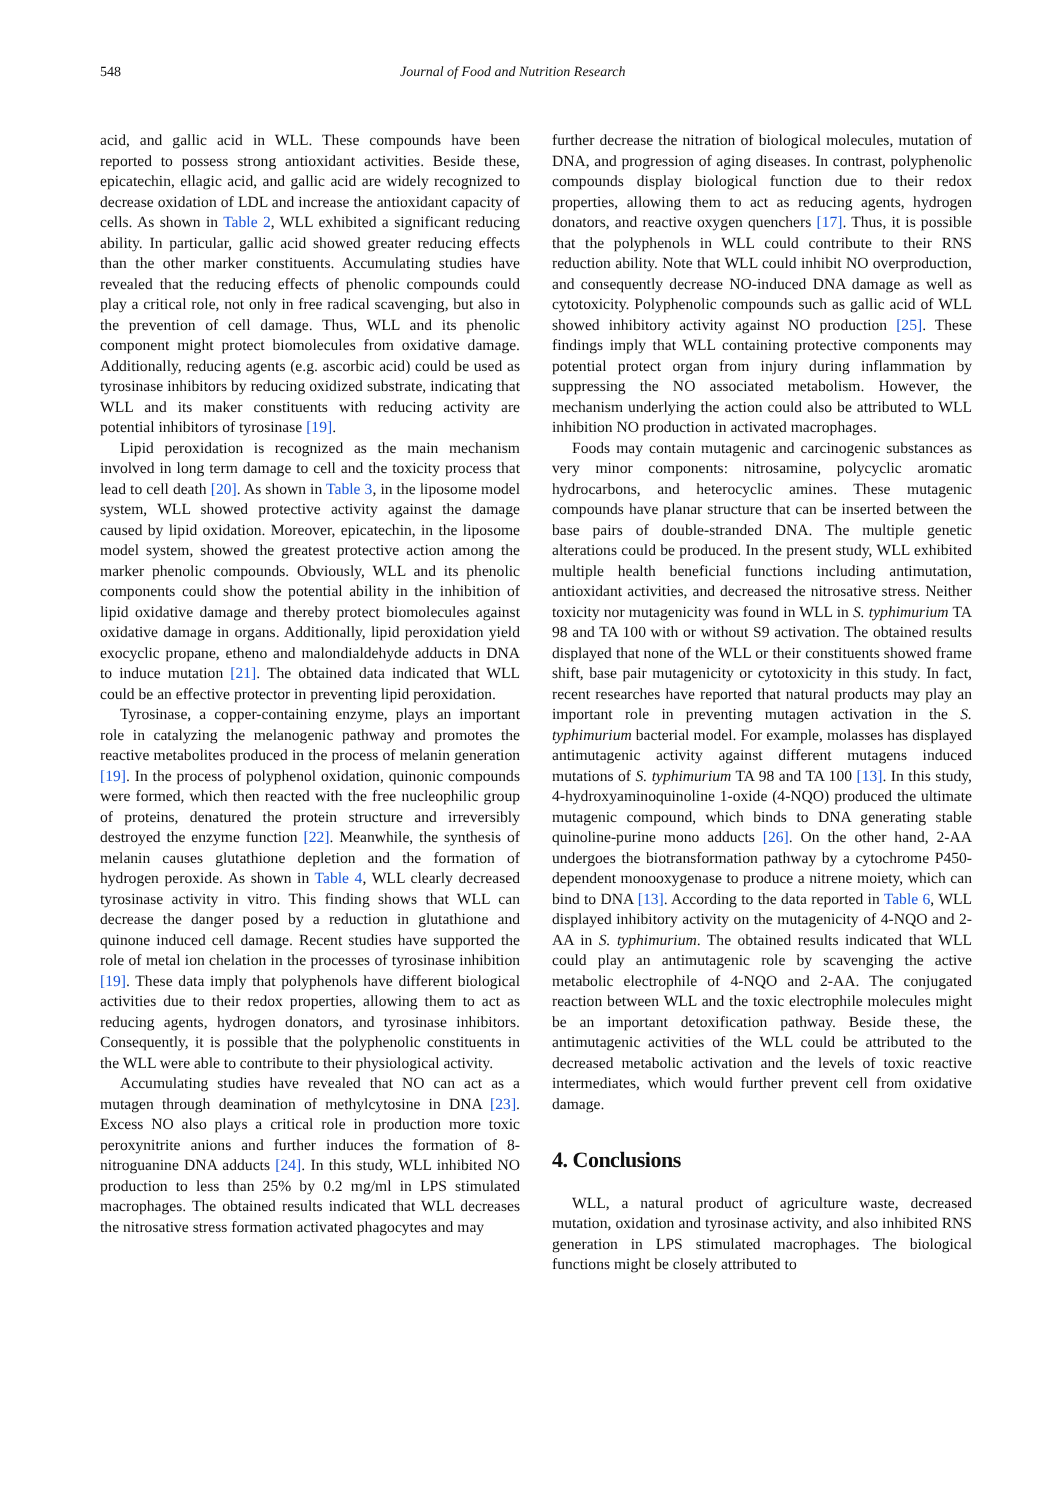548 Journal of Food and Nutrition Research
acid, and gallic acid in WLL. These compounds have been reported to possess strong antioxidant activities. Beside these, epicatechin, ellagic acid, and gallic acid are widely recognized to decrease oxidation of LDL and increase the antioxidant capacity of cells. As shown in Table 2, WLL exhibited a significant reducing ability. In particular, gallic acid showed greater reducing effects than the other marker constituents. Accumulating studies have revealed that the reducing effects of phenolic compounds could play a critical role, not only in free radical scavenging, but also in the prevention of cell damage. Thus, WLL and its phenolic component might protect biomolecules from oxidative damage. Additionally, reducing agents (e.g. ascorbic acid) could be used as tyrosinase inhibitors by reducing oxidized substrate, indicating that WLL and its maker constituents with reducing activity are potential inhibitors of tyrosinase [19].
Lipid peroxidation is recognized as the main mechanism involved in long term damage to cell and the toxicity process that lead to cell death [20]. As shown in Table 3, in the liposome model system, WLL showed protective activity against the damage caused by lipid oxidation. Moreover, epicatechin, in the liposome model system, showed the greatest protective action among the marker phenolic compounds. Obviously, WLL and its phenolic components could show the potential ability in the inhibition of lipid oxidative damage and thereby protect biomolecules against oxidative damage in organs. Additionally, lipid peroxidation yield exocyclic propane, etheno and malondialdehyde adducts in DNA to induce mutation [21]. The obtained data indicated that WLL could be an effective protector in preventing lipid peroxidation.
Tyrosinase, a copper-containing enzyme, plays an important role in catalyzing the melanogenic pathway and promotes the reactive metabolites produced in the process of melanin generation [19]. In the process of polyphenol oxidation, quinonic compounds were formed, which then reacted with the free nucleophilic group of proteins, denatured the protein structure and irreversibly destroyed the enzyme function [22]. Meanwhile, the synthesis of melanin causes glutathione depletion and the formation of hydrogen peroxide. As shown in Table 4, WLL clearly decreased tyrosinase activity in vitro. This finding shows that WLL can decrease the danger posed by a reduction in glutathione and quinone induced cell damage. Recent studies have supported the role of metal ion chelation in the processes of tyrosinase inhibition [19]. These data imply that polyphenols have different biological activities due to their redox properties, allowing them to act as reducing agents, hydrogen donators, and tyrosinase inhibitors. Consequently, it is possible that the polyphenolic constituents in the WLL were able to contribute to their physiological activity.
Accumulating studies have revealed that NO can act as a mutagen through deamination of methylcytosine in DNA [23]. Excess NO also plays a critical role in production more toxic peroxynitrite anions and further induces the formation of 8-nitroguanine DNA adducts [24]. In this study, WLL inhibited NO production to less than 25% by 0.2 mg/ml in LPS stimulated macrophages. The obtained results indicated that WLL decreases the nitrosative stress formation activated phagocytes and may
further decrease the nitration of biological molecules, mutation of DNA, and progression of aging diseases. In contrast, polyphenolic compounds display biological function due to their redox properties, allowing them to act as reducing agents, hydrogen donators, and reactive oxygen quenchers [17]. Thus, it is possible that the polyphenols in WLL could contribute to their RNS reduction ability. Note that WLL could inhibit NO overproduction, and consequently decrease NO-induced DNA damage as well as cytotoxicity. Polyphenolic compounds such as gallic acid of WLL showed inhibitory activity against NO production [25]. These findings imply that WLL containing protective components may potential protect organ from injury during inflammation by suppressing the NO associated metabolism. However, the mechanism underlying the action could also be attributed to WLL inhibition NO production in activated macrophages.
Foods may contain mutagenic and carcinogenic substances as very minor components: nitrosamine, polycyclic aromatic hydrocarbons, and heterocyclic amines. These mutagenic compounds have planar structure that can be inserted between the base pairs of double-stranded DNA. The multiple genetic alterations could be produced. In the present study, WLL exhibited multiple health beneficial functions including antimutation, antioxidant activities, and decreased the nitrosative stress. Neither toxicity nor mutagenicity was found in WLL in S. typhimurium TA 98 and TA 100 with or without S9 activation. The obtained results displayed that none of the WLL or their constituents showed frame shift, base pair mutagenicity or cytotoxicity in this study. In fact, recent researches have reported that natural products may play an important role in preventing mutagen activation in the S. typhimurium bacterial model. For example, molasses has displayed antimutagenic activity against different mutagens induced mutations of S. typhimurium TA 98 and TA 100 [13]. In this study, 4-hydroxyaminoquinoline 1-oxide (4-NQO) produced the ultimate mutagenic compound, which binds to DNA generating stable quinoline-purine mono adducts [26]. On the other hand, 2-AA undergoes the biotransformation pathway by a cytochrome P450-dependent monooxygenase to produce a nitrene moiety, which can bind to DNA [13]. According to the data reported in Table 6, WLL displayed inhibitory activity on the mutagenicity of 4-NQO and 2-AA in S. typhimurium. The obtained results indicated that WLL could play an antimutagenic role by scavenging the active metabolic electrophile of 4-NQO and 2-AA. The conjugated reaction between WLL and the toxic electrophile molecules might be an important detoxification pathway. Beside these, the antimutagenic activities of the WLL could be attributed to the decreased metabolic activation and the levels of toxic reactive intermediates, which would further prevent cell from oxidative damage.
4. Conclusions
WLL, a natural product of agriculture waste, decreased mutation, oxidation and tyrosinase activity, and also inhibited RNS generation in LPS stimulated macrophages. The biological functions might be closely attributed to